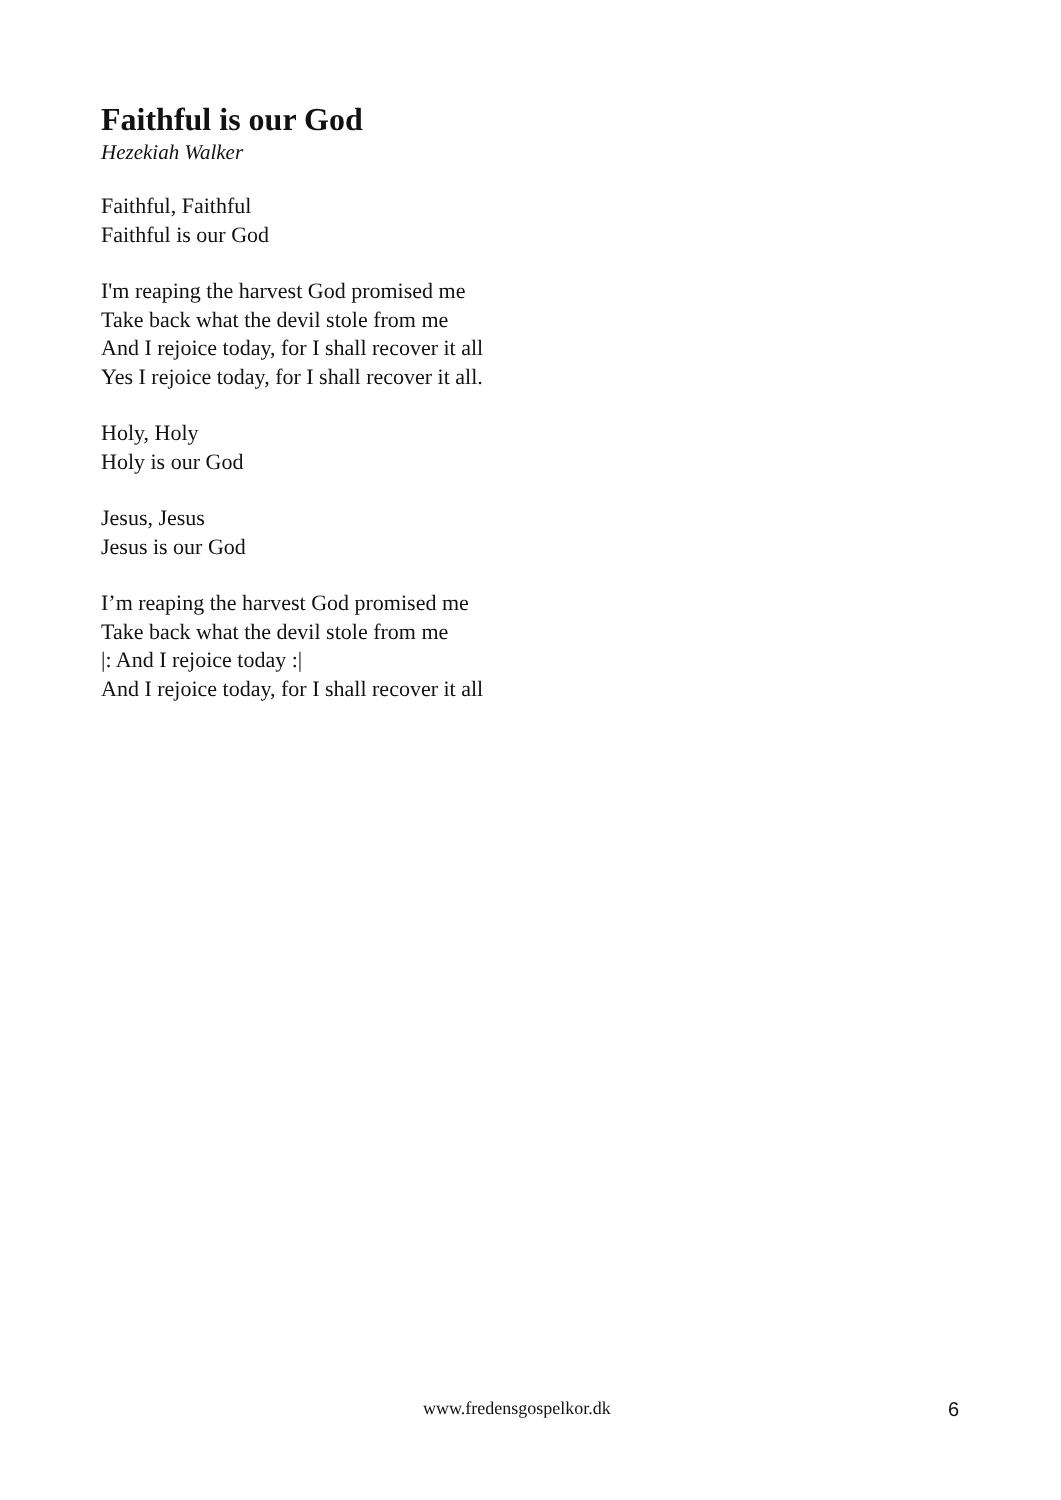Faithful is our God
Hezekiah Walker
Faithful, Faithful
Faithful is our God
I'm reaping the harvest God promised me
Take back what the devil stole from me
And I rejoice today, for I shall recover it all
Yes I rejoice today, for I shall recover it all.
Holy, Holy
Holy is our God
Jesus, Jesus
Jesus is our God
I’m reaping the harvest God promised me
Take back what the devil stole from me
|: And I rejoice today :|
And I rejoice today, for I shall recover it all
www.fredensgospelkor.dk 6